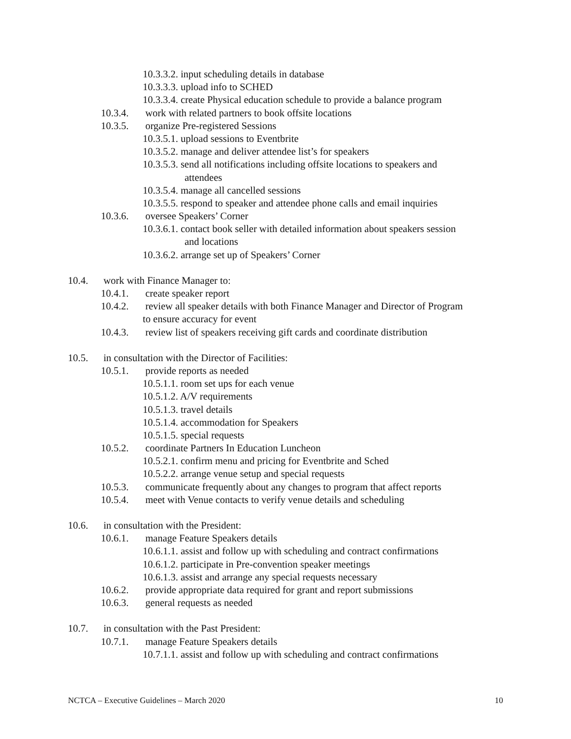10.3.3.2. input scheduling details in database
10.3.3.3. upload info to SCHED
10.3.3.4. create Physical education schedule to provide a balance program
10.3.4. work with related partners to book offsite locations
10.3.5. organize Pre-registered Sessions
10.3.5.1. upload sessions to Eventbrite
10.3.5.2. manage and deliver attendee list’s for speakers
10.3.5.3. send all notifications including offsite locations to speakers and
attendees
10.3.5.4. manage all cancelled sessions
10.3.5.5. respond to speaker and attendee phone calls and email inquiries
10.3.6. oversee Speakers’ Corner
10.3.6.1. contact book seller with detailed information about speakers session
and locations
10.3.6.2. arrange set up of Speakers’ Corner
10.4. work with Finance Manager to:
10.4.1. create speaker report
10.4.2. review all speaker details with both Finance Manager and Director of Program
to ensure accuracy for event
10.4.3. review list of speakers receiving gift cards and coordinate distribution
10.5. in consultation with the Director of Facilities:
10.5.1. provide reports as needed
10.5.1.1. room set ups for each venue
10.5.1.2. A/V requirements
10.5.1.3. travel details
10.5.1.4. accommodation for Speakers
10.5.1.5. special requests
10.5.2. coordinate Partners In Education Luncheon
10.5.2.1. confirm menu and pricing for Eventbrite and Sched
10.5.2.2. arrange venue setup and special requests
10.5.3. communicate frequently about any changes to program that affect reports
10.5.4. meet with Venue contacts to verify venue details and scheduling
10.6. in consultation with the President:
10.6.1. manage Feature Speakers details
10.6.1.1. assist and follow up with scheduling and contract confirmations
10.6.1.2. participate in Pre-convention speaker meetings
10.6.1.3. assist and arrange any special requests necessary
10.6.2. provide appropriate data required for grant and report submissions
10.6.3. general requests as needed
10.7. in consultation with the Past President:
10.7.1. manage Feature Speakers details
10.7.1.1. assist and follow up with scheduling and contract confirmations
NCTCA – Executive Guidelines – March 2020 10